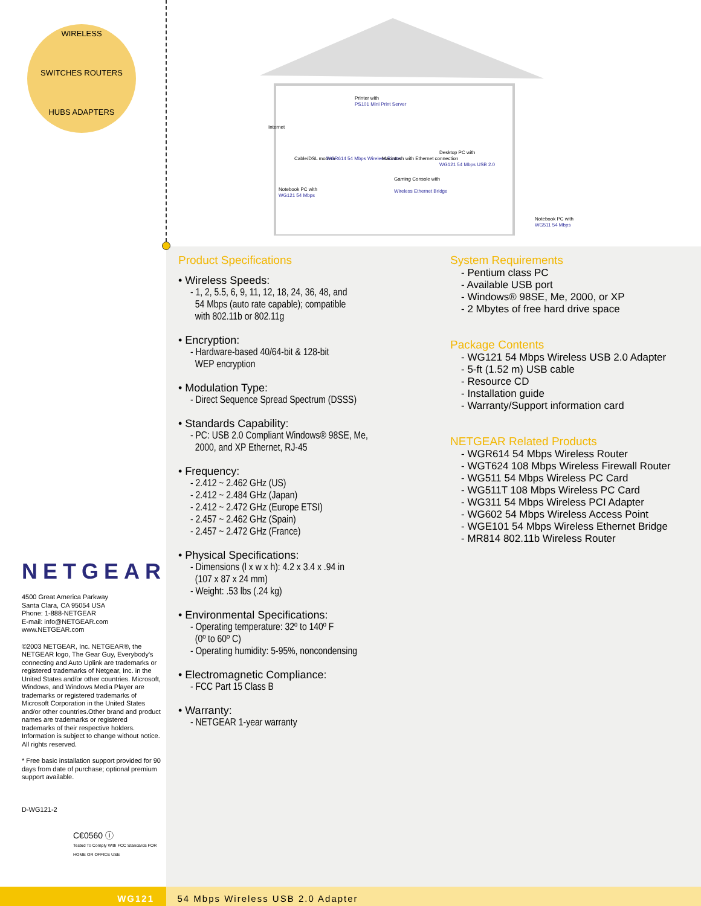WIRELESS
SWITCHES ROUTERS
HUBS ADAPTERS
Printer with
PS101 Mini Print Server
Internet
Cable/DSL modem
WGR614 54 Mbps Wireless Router
Macintosh with Ethernet connection
Desktop PC with
WG121 54 Mbps USB 2.0
Notebook PC with
WG121 54 Mbps
Gaming Console with
Wireless Ethernet Bridge
Notebook PC with
WG511 54 Mbps
NETGEAR
4500 Great America Parkway
Santa Clara, CA 95054 USA
Phone: 1-888-NETGEAR
E-mail: info@NETGEAR.com
www.NETGEAR.com
©2003 NETGEAR, Inc. NETGEAR®, the NETGEAR logo, The Gear Guy, Everybody's connecting and Auto Uplink are trademarks or registered trademarks of Netgear, Inc. in the United States and/or other countries. Microsoft, Windows, and Windows Media Player are trademarks or registered trademarks of Microsoft Corporation in the United States and/or other countries.Other brand and product names are trademarks or registered trademarks of their respective holders. Information is subject to change without notice. All rights reserved.
* Free basic installation support provided for 90 days from date of purchase; optional premium support available.
D-WG121-2
C€0560 ⓘ
Tested To Comply With FCC Standards FOR HOME OR OFFICE USE
Product Specifications
• Wireless Speeds:
- 1, 2, 5.5, 6, 9, 11, 12, 18, 24, 36, 48, and
54 Mbps (auto rate capable); compatible
with 802.11b or 802.11g
• Encryption:
- Hardware-based 40/64-bit & 128-bit
WEP encryption
• Modulation Type:
- Direct Sequence Spread Spectrum (DSSS)
• Standards Capability:
- PC: USB 2.0 Compliant Windows® 98SE, Me,
2000, and XP Ethernet, RJ-45
• Frequency:
- 2.412 ~ 2.462 GHz (US)
- 2.412 ~ 2.484 GHz (Japan)
- 2.412 ~ 2.472 GHz (Europe ETSI)
- 2.457 ~ 2.462 GHz (Spain)
- 2.457 ~ 2.472 GHz (France)
• Physical Specifications:
- Dimensions (l x w x h): 4.2 x 3.4 x .94 in
(107 x 87 x 24 mm)
- Weight: .53 lbs (.24 kg)
• Environmental Specifications:
- Operating temperature: 32º to 140º F
(0º to 60º C)
- Operating humidity: 5-95%, noncondensing
• Electromagnetic Compliance:
- FCC Part 15 Class B
• Warranty:
- NETGEAR 1-year warranty
System Requirements
- Pentium class PC
- Available USB port
- Windows® 98SE, Me, 2000, or XP
- 2 Mbytes of free hard drive space
Package Contents
- WG121 54 Mbps Wireless USB 2.0 Adapter
- 5-ft (1.52 m) USB cable
- Resource CD
- Installation guide
- Warranty/Support information card
NETGEAR Related Products
- WGR614 54 Mbps Wireless Router
- WGT624 108 Mbps Wireless Firewall Router
- WG511 54 Mbps Wireless PC Card
- WG511T 108 Mbps Wireless PC Card
- WG311 54 Mbps Wireless PCI Adapter
- WG602 54 Mbps Wireless Access Point
- WGE101 54 Mbps Wireless Ethernet Bridge
- MR814 802.11b Wireless Router
WG121 54 Mbps Wireless USB 2.0 Adapter